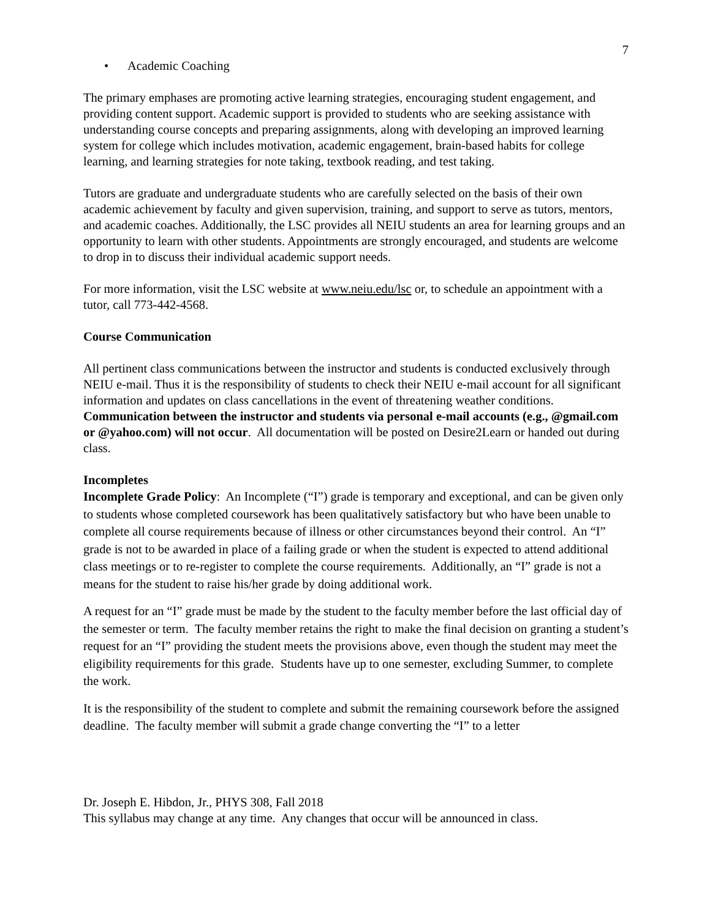7
• Academic Coaching
The primary emphases are promoting active learning strategies, encouraging student engagement, and providing content support. Academic support is provided to students who are seeking assistance with understanding course concepts and preparing assignments, along with developing an improved learning system for college which includes motivation, academic engagement, brain-based habits for college learning, and learning strategies for note taking, textbook reading, and test taking.
Tutors are graduate and undergraduate students who are carefully selected on the basis of their own academic achievement by faculty and given supervision, training, and support to serve as tutors, mentors, and academic coaches. Additionally, the LSC provides all NEIU students an area for learning groups and an opportunity to learn with other students. Appointments are strongly encouraged, and students are welcome to drop in to discuss their individual academic support needs.
For more information, visit the LSC website at www.neiu.edu/lsc or, to schedule an appointment with a tutor, call 773-442-4568.
Course Communication
All pertinent class communications between the instructor and students is conducted exclusively through NEIU e-mail. Thus it is the responsibility of students to check their NEIU e-mail account for all significant information and updates on class cancellations in the event of threatening weather conditions. Communication between the instructor and students via personal e-mail accounts (e.g., @gmail.com or @yahoo.com) will not occur. All documentation will be posted on Desire2Learn or handed out during class.
Incompletes
Incomplete Grade Policy: An Incomplete (“I”) grade is temporary and exceptional, and can be given only to students whose completed coursework has been qualitatively satisfactory but who have been unable to complete all course requirements because of illness or other circumstances beyond their control. An “I” grade is not to be awarded in place of a failing grade or when the student is expected to attend additional class meetings or to re-register to complete the course requirements. Additionally, an “I” grade is not a means for the student to raise his/her grade by doing additional work.
A request for an “I” grade must be made by the student to the faculty member before the last official day of the semester or term. The faculty member retains the right to make the final decision on granting a student’s request for an “I” providing the student meets the provisions above, even though the student may meet the eligibility requirements for this grade. Students have up to one semester, excluding Summer, to complete the work.
It is the responsibility of the student to complete and submit the remaining coursework before the assigned deadline. The faculty member will submit a grade change converting the “I” to a letter
Dr. Joseph E. Hibdon, Jr., PHYS 308, Fall 2018
This syllabus may change at any time. Any changes that occur will be announced in class.